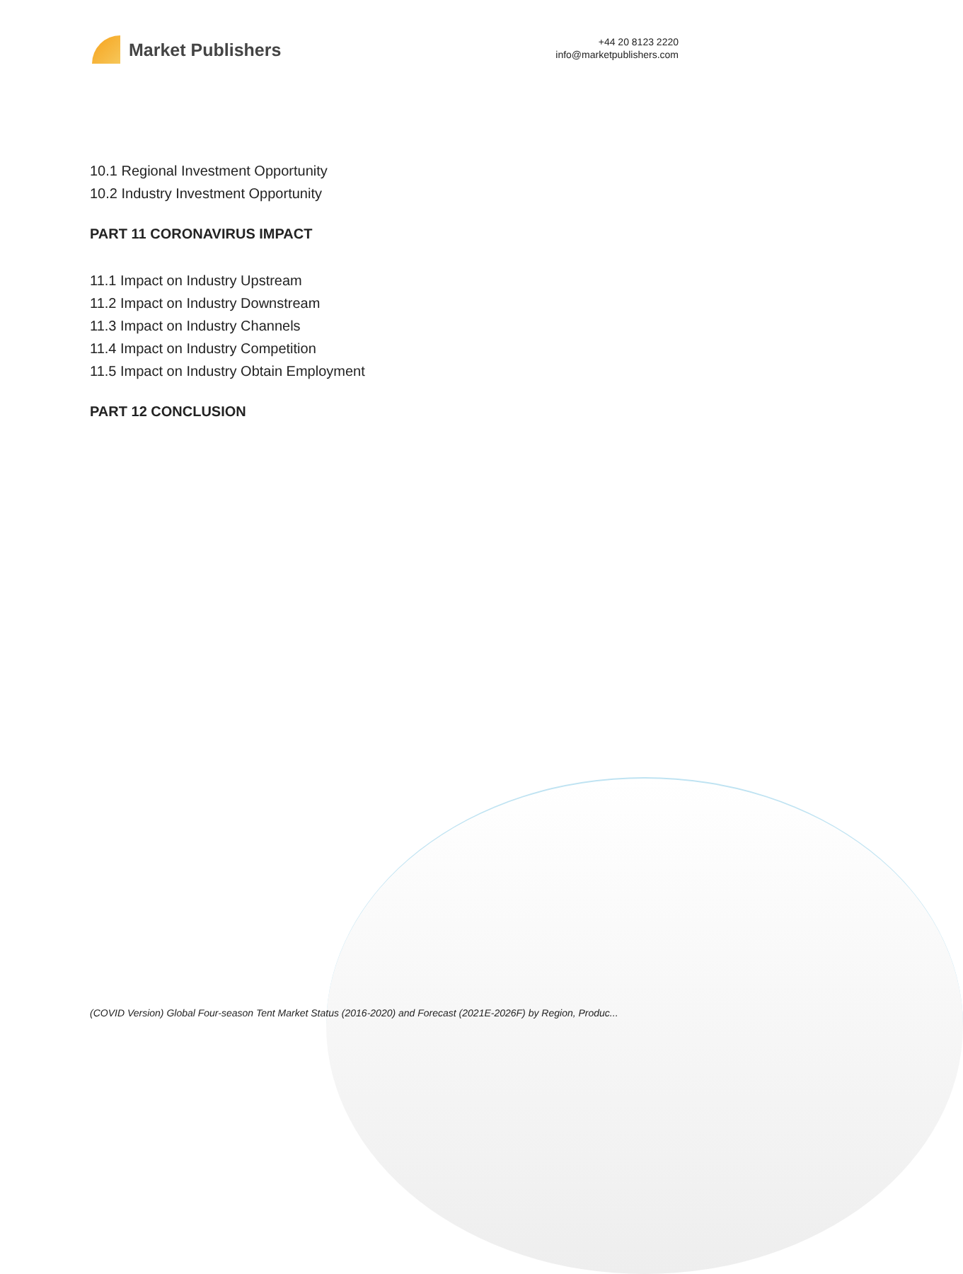Market Publishers
+44 20 8123 2220
info@marketpublishers.com
10.1 Regional Investment Opportunity
10.2 Industry Investment Opportunity
PART 11 CORONAVIRUS IMPACT
11.1 Impact on Industry Upstream
11.2 Impact on Industry Downstream
11.3 Impact on Industry Channels
11.4 Impact on Industry Competition
11.5 Impact on Industry Obtain Employment
PART 12 CONCLUSION
(COVID Version) Global Four-season Tent Market Status (2016-2020) and Forecast (2021E-2026F) by Region, Produc...